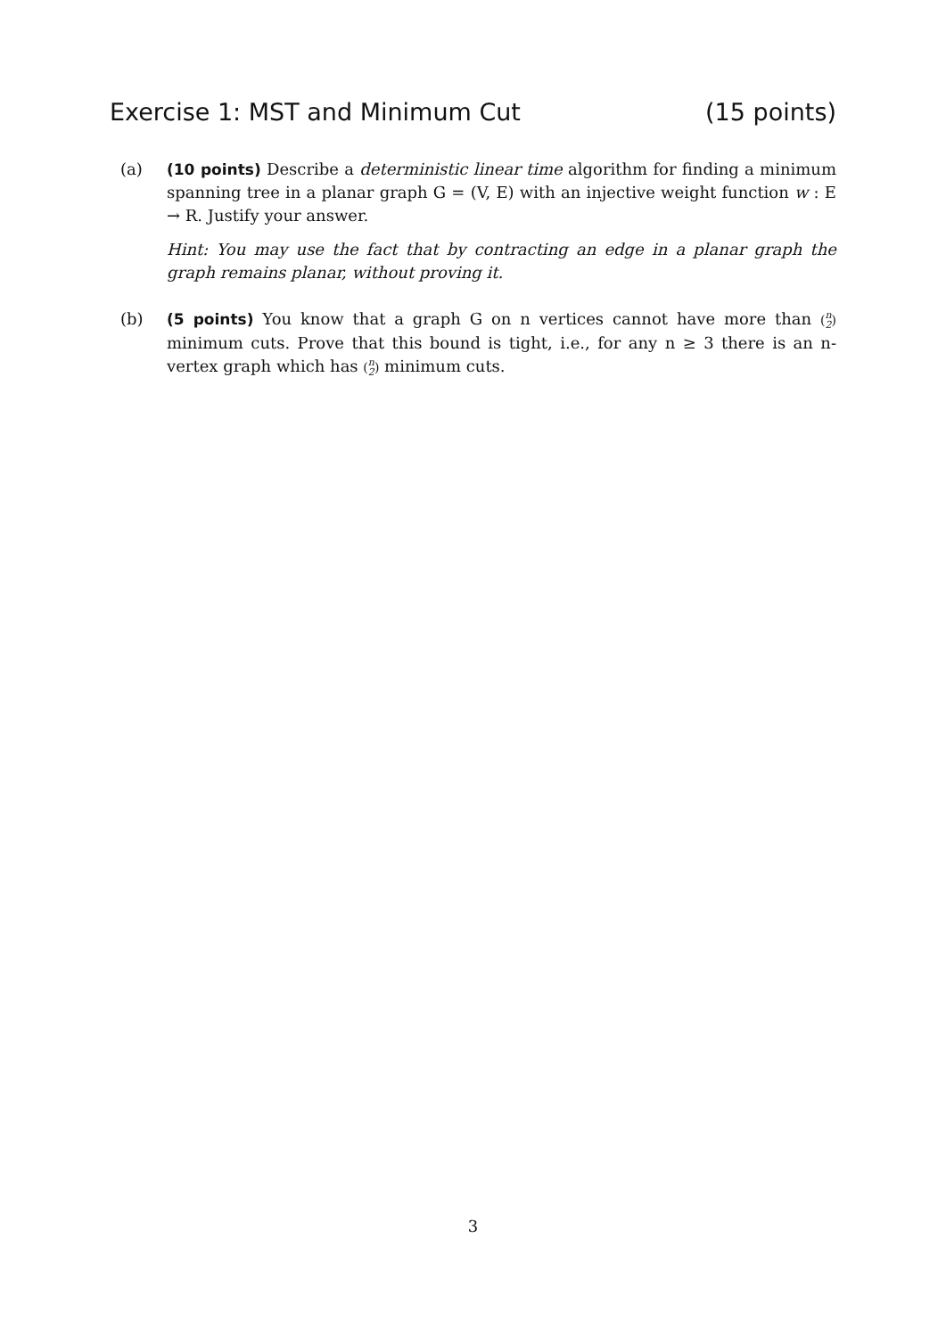Exercise 1: MST and Minimum Cut (15 points)
(a) (10 points) Describe a deterministic linear time algorithm for finding a minimum spanning tree in a planar graph G = (V, E) with an injective weight function w : E → R. Justify your answer.
Hint: You may use the fact that by contracting an edge in a planar graph the graph remains planar, without proving it.
(b) (5 points) You know that a graph G on n vertices cannot have more than (n 2) minimum cuts. Prove that this bound is tight, i.e., for any n ≥ 3 there is an n-vertex graph which has (n 2) minimum cuts.
3